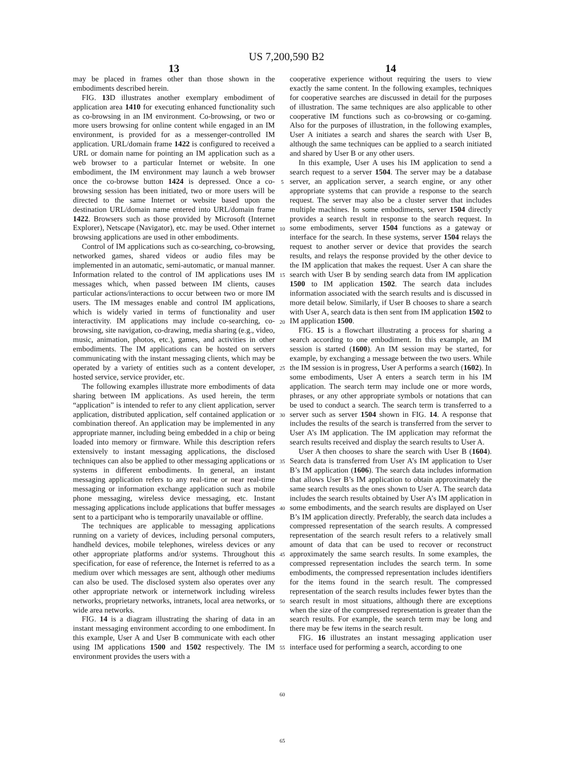US 7,200,590 B2
13
may be placed in frames other than those shown in the embodiments described herein.
FIG. 13 D illustrates another exemplary embodiment of application area 1410 for executing enhanced functionality such as co-browsing in an IM environment. Co-browsing, or two or more users browsing for online content while engaged in an IM environment, is provided for as a messenger-controlled IM application. URL/domain frame 1422 is configured to received a URL or domain name for pointing an IM application such as a web browser to a particular Internet or website. In one embodiment, the IM environment may launch a web browser once the co-browse button 1424 is depressed. Once a co-browsing session has been initiated, two or more users will be directed to the same Internet or website based upon the destination URL/domain name entered into URL/domain frame 1422. Browsers such as those provided by Microsoft (Internet Explorer), Netscape (Navigator), etc. may be used. Other internet browsing applications are used in other embodiments.
Control of IM applications such as co-searching, co-browsing, networked games, shared videos or audio files may be implemented in an automatic, semi-automatic, or manual manner. Information related to the control of IM applications uses IM messages which, when passed between IM clients, causes particular actions/interactions to occur between two or more IM users. The IM messages enable and control IM applications, which is widely varied in terms of functionality and user interactivity. IM applications may include co-searching, co-browsing, site navigation, co-drawing, media sharing (e.g., video, music, animation, photos, etc.), games, and activities in other embodiments. The IM applications can be hosted on servers communicating with the instant messaging clients, which may be operated by a variety of entities such as a content developer, hosted service, service provider, etc.
The following examples illustrate more embodiments of data sharing between IM applications. As used herein, the term “application” is intended to refer to any client application, server application, distributed application, self contained application or combination thereof. An application may be implemented in any appropriate manner, including being embedded in a chip or being loaded into memory or firmware. While this description refers extensively to instant messaging applications, the disclosed techniques can also be applied to other messaging applications or systems in different embodiments. In general, an instant messaging application refers to any real-time or near real-time messaging or information exchange application such as mobile phone messaging, wireless device messaging, etc. Instant messaging applications include applications that buffer messages sent to a participant who is temporarily unavailable or offline.
The techniques are applicable to messaging applications running on a variety of devices, including personal computers, handheld devices, mobile telephones, wireless devices or any other appropriate platforms and/or systems. Throughout this specification, for ease of reference, the Internet is referred to as a medium over which messages are sent, although other mediums can also be used. The disclosed system also operates over any other appropriate network or internetwork including wireless networks, proprietary networks, intranets, local area networks, or wide area networks.
FIG. 14 is a diagram illustrating the sharing of data in an instant messaging environment according to one embodiment. In this example, User A and User B communicate with each other using IM applications 1500 and 1502 respectively. The IM environment provides the users with a
5
10
15
20
25
30
35
40
45
50
55
60
65
14
cooperative experience without requiring the users to view exactly the same content. In the following examples, techniques for cooperative searches are discussed in detail for the purposes of illustration. The same techniques are also applicable to other cooperative IM functions such as co-browsing or co-gaming. Also for the purposes of illustration, in the following examples, User A initiates a search and shares the search with User B, although the same techniques can be applied to a search initiated and shared by User B or any other users.
In this example, User A uses his IM application to send a search request to a server 1504. The server may be a database server, an application server, a search engine, or any other appropriate systems that can provide a response to the search request. The server may also be a cluster server that includes multiple machines. In some embodiments, server 1504 directly provides a search result in response to the search request. In some embodiments, server 1504 functions as a gateway or interface for the search. In these systems, server 1504 relays the request to another server or device that provides the search results, and relays the response provided by the other device to the IM application that makes the request. User A can share the search with User B by sending search data from IM application 1500 to IM application 1502. The search data includes information associated with the search results and is discussed in more detail below. Similarly, if User B chooses to share a search with User A, search data is then sent from IM application 1502 to IM application 1500.
FIG. 15 is a flowchart illustrating a process for sharing a search according to one embodiment. In this example, an IM session is started (1600). An IM session may be started, for example, by exchanging a message between the two users. While the IM session is in progress, User A performs a search (1602). In some embodiments, User A enters a search term in his IM application. The search term may include one or more words, phrases, or any other appropriate symbols or notations that can be used to conduct a search. The search term is transferred to a server such as server 1504 shown in FIG. 14. A response that includes the results of the search is transferred from the server to User A’s IM application. The IM application may reformat the search results received and display the search results to User A.
User A then chooses to share the search with User B (1604). Search data is transferred from User A’s IM application to User B’s IM application (1606). The search data includes information that allows User B’s IM application to obtain approximately the same search results as the ones shown to User A. The search data includes the search results obtained by User A’s IM application in some embodiments, and the search results are displayed on User B’s IM application directly. Preferably, the search data includes a compressed representation of the search results. A compressed representation of the search result refers to a relatively small amount of data that can be used to recover or reconstruct approximately the same search results. In some examples, the compressed representation includes the search term. In some embodiments, the compressed representation includes identifiers for the items found in the search result. The compressed representation of the search results includes fewer bytes than the search result in most situations, although there are exceptions when the size of the compressed representation is greater than the search results. For example, the search term may be long and there may be few items in the search result.
FIG. 16 illustrates an instant messaging application user interface used for performing a search, according to one